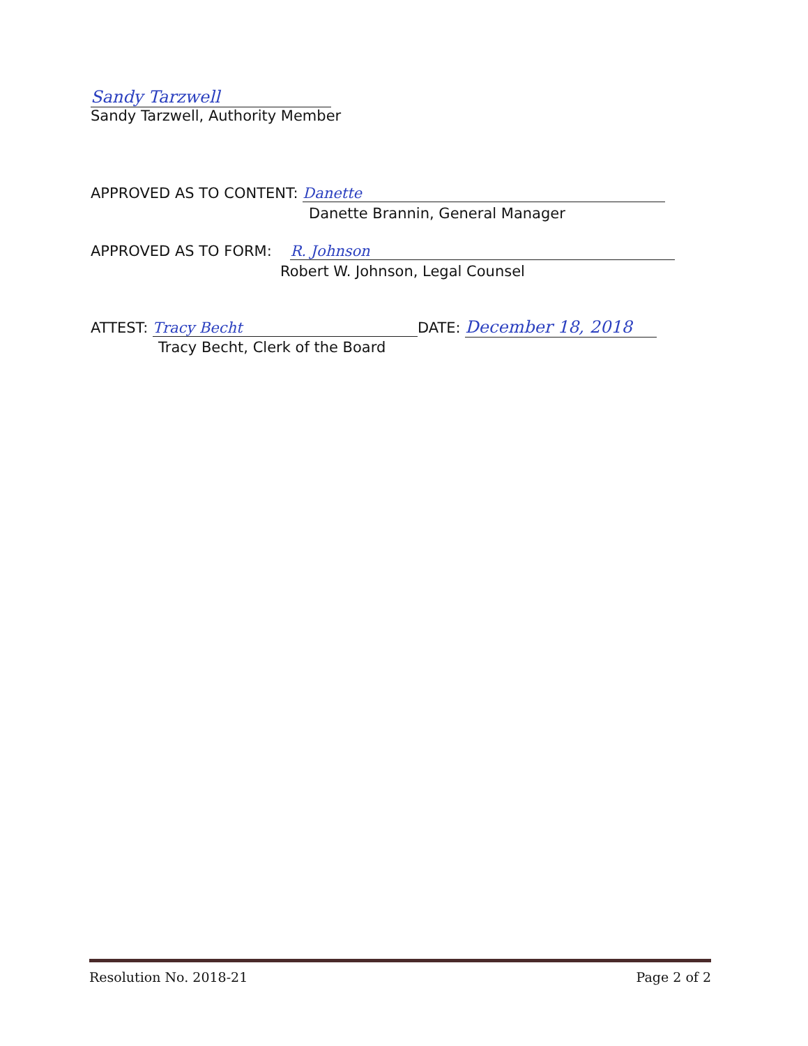Sandy Tarzwell
Sandy Tarzwell, Authority Member
APPROVED AS TO CONTENT: Danette
Danette Brannin, General Manager
APPROVED AS TO FORM: R. Johnson
Robert W. Johnson, Legal Counsel
ATTEST: Tracy Becht DATE: December 18, 2018
Tracy Becht, Clerk of the Board
Resolution No. 2018-21 Page 2 of 2